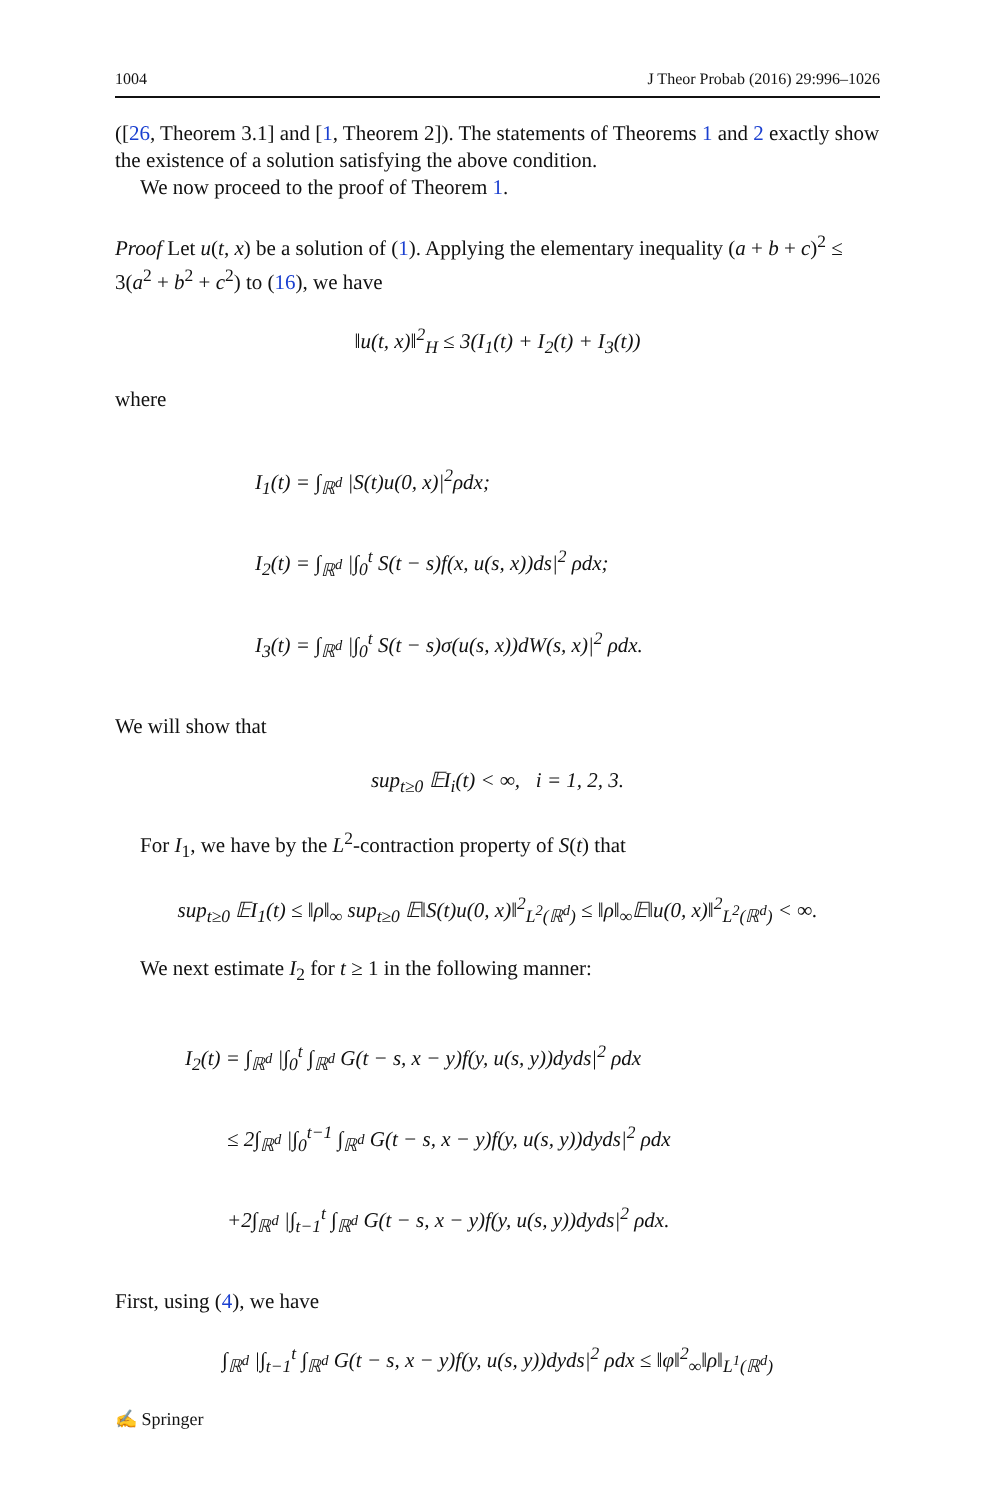1004 J Theor Probab (2016) 29:996–1026
([26, Theorem 3.1] and [1, Theorem 2]). The statements of Theorems 1 and 2 exactly show the existence of a solution satisfying the above condition.
We now proceed to the proof of Theorem 1.
Proof Let u(t, x) be a solution of (1). Applying the elementary inequality (a + b + c)<sup>2</sup> ≤ 3(a<sup>2</sup> + b<sup>2</sup> + c<sup>2</sup>) to (16), we have
‖u(t, x)‖<sup>2</sup><sub>H</sub> ≤ 3(I<sub>1</sub>(t) + I<sub>2</sub>(t) + I<sub>3</sub>(t))
where
I<sub>1</sub>(t) = ∫<sub>ℝ<sup>d</sup></sub> |S(t)u(0, x)|<sup>2</sup>ρdx;
I<sub>2</sub>(t) = ∫<sub>ℝ<sup>d</sup></sub> |∫<sub>0</sub><sup>t</sup> S(t − s)f(x, u(s, x))ds|<sup>2</sup> ρdx;
I<sub>3</sub>(t) = ∫<sub>ℝ<sup>d</sup></sub> |∫<sub>0</sub><sup>t</sup> S(t − s)σ(u(s, x))dW(s, x)|<sup>2</sup> ρdx.
We will show that
sup<sub>t≥0</sub> 𝔼I<sub>i</sub>(t) < ∞, i = 1, 2, 3.
For I<sub>1</sub>, we have by the L<sup>2</sup>-contraction property of S(t) that
sup<sub>t≥0</sub> 𝔼I<sub>1</sub>(t) ≤ ‖ρ‖<sub>∞</sub> sup<sub>t≥0</sub> 𝔼‖S(t)u(0, x)‖<sup>2</sup><sub>L<sup>2</sup>(ℝ<sup>d</sup>)</sub> ≤ ‖ρ‖<sub>∞</sub>𝔼‖u(0, x)‖<sup>2</sup><sub>L<sup>2</sup>(ℝ<sup>d</sup>)</sub> < ∞.
We next estimate I<sub>2</sub> for t ≥ 1 in the following manner:
I<sub>2</sub>(t) = ∫<sub>ℝ<sup>d</sup></sub> |∫<sub>0</sub><sup>t</sup> ∫<sub>ℝ<sup>d</sup></sub> G(t − s, x − y)f(y, u(s, y))dyds|<sup>2</sup> ρdx
≤ 2∫<sub>ℝ<sup>d</sup></sub> |∫<sub>0</sub><sup>t−1</sup> ∫<sub>ℝ<sup>d</sup></sub> G(t − s, x − y)f(y, u(s, y))dyds|<sup>2</sup> ρdx
+2∫<sub>ℝ<sup>d</sup></sub> |∫<sub>t−1</sub><sup>t</sup> ∫<sub>ℝ<sup>d</sup></sub> G(t − s, x − y)f(y, u(s, y))dyds|<sup>2</sup> ρdx.
First, using (4), we have
∫<sub>ℝ<sup>d</sup></sub> |∫<sub>t−1</sub><sup>t</sup> ∫<sub>ℝ<sup>d</sup></sub> G(t − s, x − y)f(y, u(s, y))dyds|<sup>2</sup> ρdx ≤ ‖φ‖<sup>2</sup><sub>∞</sub>‖ρ‖<sub>L<sup>1</sup>(ℝ<sup>d</sup>)</sub>
✍ Springer